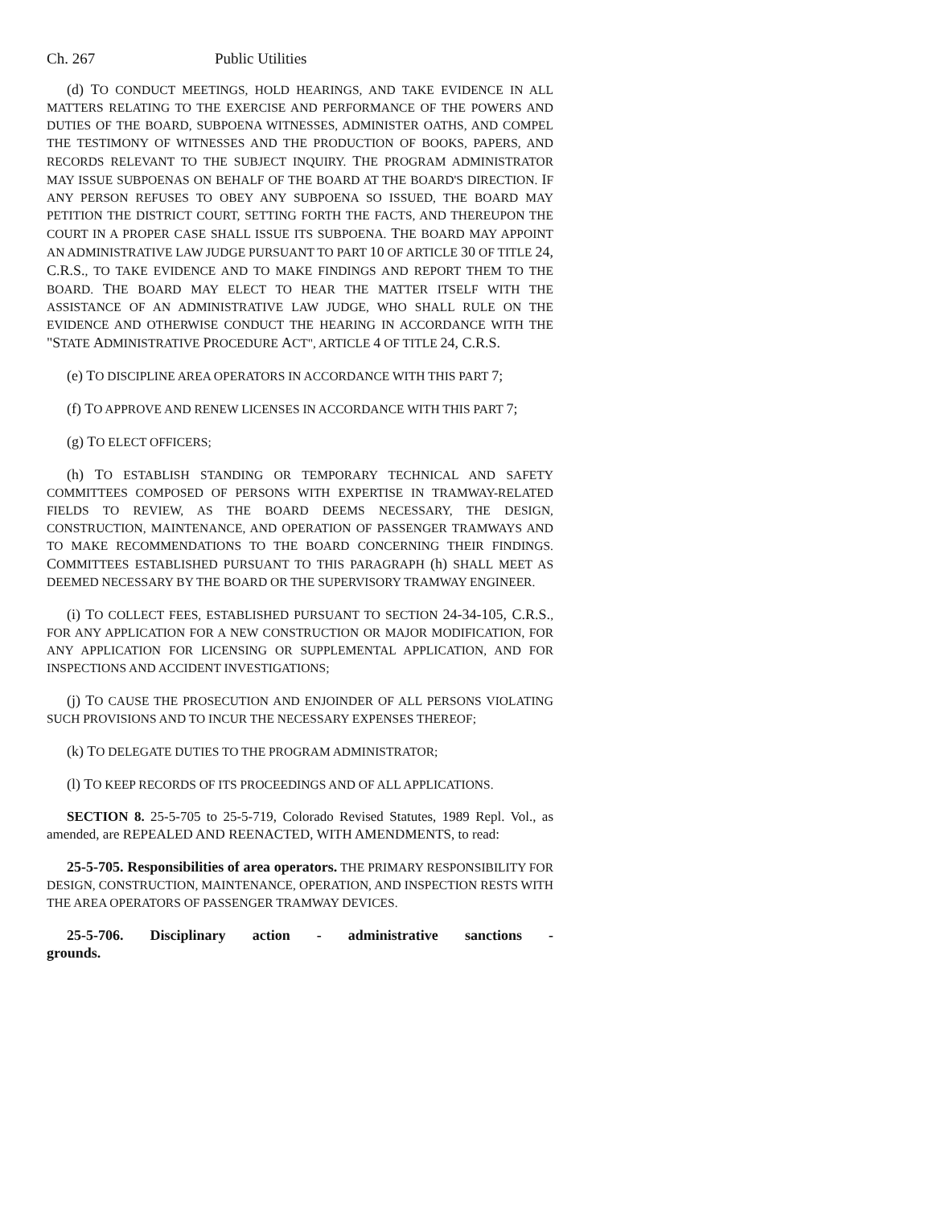Ch. 267 Public Utilities
(d) TO CONDUCT MEETINGS, HOLD HEARINGS, AND TAKE EVIDENCE IN ALL MATTERS RELATING TO THE EXERCISE AND PERFORMANCE OF THE POWERS AND DUTIES OF THE BOARD, SUBPOENA WITNESSES, ADMINISTER OATHS, AND COMPEL THE TESTIMONY OF WITNESSES AND THE PRODUCTION OF BOOKS, PAPERS, AND RECORDS RELEVANT TO THE SUBJECT INQUIRY. THE PROGRAM ADMINISTRATOR MAY ISSUE SUBPOENAS ON BEHALF OF THE BOARD AT THE BOARD'S DIRECTION. IF ANY PERSON REFUSES TO OBEY ANY SUBPOENA SO ISSUED, THE BOARD MAY PETITION THE DISTRICT COURT, SETTING FORTH THE FACTS, AND THEREUPON THE COURT IN A PROPER CASE SHALL ISSUE ITS SUBPOENA. THE BOARD MAY APPOINT AN ADMINISTRATIVE LAW JUDGE PURSUANT TO PART 10 OF ARTICLE 30 OF TITLE 24, C.R.S., TO TAKE EVIDENCE AND TO MAKE FINDINGS AND REPORT THEM TO THE BOARD. THE BOARD MAY ELECT TO HEAR THE MATTER ITSELF WITH THE ASSISTANCE OF AN ADMINISTRATIVE LAW JUDGE, WHO SHALL RULE ON THE EVIDENCE AND OTHERWISE CONDUCT THE HEARING IN ACCORDANCE WITH THE "STATE ADMINISTRATIVE PROCEDURE ACT", ARTICLE 4 OF TITLE 24, C.R.S.
(e) TO DISCIPLINE AREA OPERATORS IN ACCORDANCE WITH THIS PART 7;
(f) TO APPROVE AND RENEW LICENSES IN ACCORDANCE WITH THIS PART 7;
(g) TO ELECT OFFICERS;
(h) TO ESTABLISH STANDING OR TEMPORARY TECHNICAL AND SAFETY COMMITTEES COMPOSED OF PERSONS WITH EXPERTISE IN TRAMWAY-RELATED FIELDS TO REVIEW, AS THE BOARD DEEMS NECESSARY, THE DESIGN, CONSTRUCTION, MAINTENANCE, AND OPERATION OF PASSENGER TRAMWAYS AND TO MAKE RECOMMENDATIONS TO THE BOARD CONCERNING THEIR FINDINGS. COMMITTEES ESTABLISHED PURSUANT TO THIS PARAGRAPH (h) SHALL MEET AS DEEMED NECESSARY BY THE BOARD OR THE SUPERVISORY TRAMWAY ENGINEER.
(i) TO COLLECT FEES, ESTABLISHED PURSUANT TO SECTION 24-34-105, C.R.S., FOR ANY APPLICATION FOR A NEW CONSTRUCTION OR MAJOR MODIFICATION, FOR ANY APPLICATION FOR LICENSING OR SUPPLEMENTAL APPLICATION, AND FOR INSPECTIONS AND ACCIDENT INVESTIGATIONS;
(j) TO CAUSE THE PROSECUTION AND ENJOINDER OF ALL PERSONS VIOLATING SUCH PROVISIONS AND TO INCUR THE NECESSARY EXPENSES THEREOF;
(k) TO DELEGATE DUTIES TO THE PROGRAM ADMINISTRATOR;
(l) TO KEEP RECORDS OF ITS PROCEEDINGS AND OF ALL APPLICATIONS.
SECTION 8. 25-5-705 to 25-5-719, Colorado Revised Statutes, 1989 Repl. Vol., as amended, are REPEALED AND REENACTED, WITH AMENDMENTS, to read:
25-5-705. Responsibilities of area operators. THE PRIMARY RESPONSIBILITY FOR DESIGN, CONSTRUCTION, MAINTENANCE, OPERATION, AND INSPECTION RESTS WITH THE AREA OPERATORS OF PASSENGER TRAMWAY DEVICES.
25-5-706. Disciplinary action - administrative sanctions - grounds.